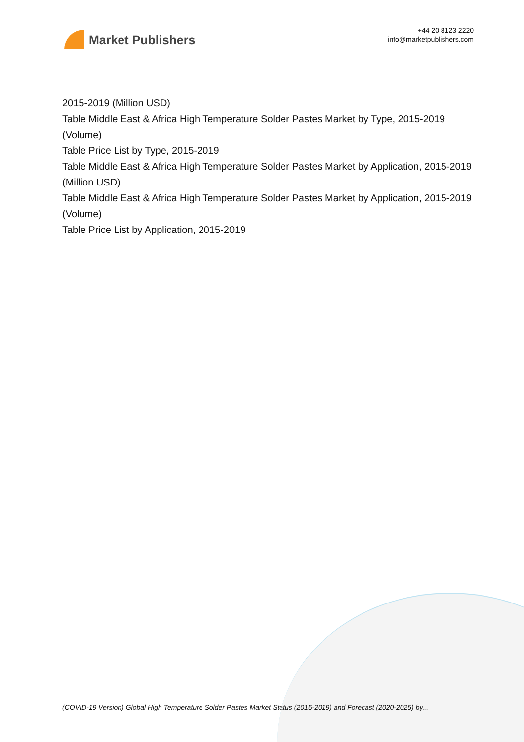Market Publishers
+44 20 8123 2220
info@marketpublishers.com
2015-2019 (Million USD)
Table Middle East & Africa High Temperature Solder Pastes Market by Type, 2015-2019 (Volume)
Table Price List by Type, 2015-2019
Table Middle East & Africa High Temperature Solder Pastes Market by Application, 2015-2019 (Million USD)
Table Middle East & Africa High Temperature Solder Pastes Market by Application, 2015-2019 (Volume)
Table Price List by Application, 2015-2019
(COVID-19 Version) Global High Temperature Solder Pastes Market Status (2015-2019) and Forecast (2020-2025) by...